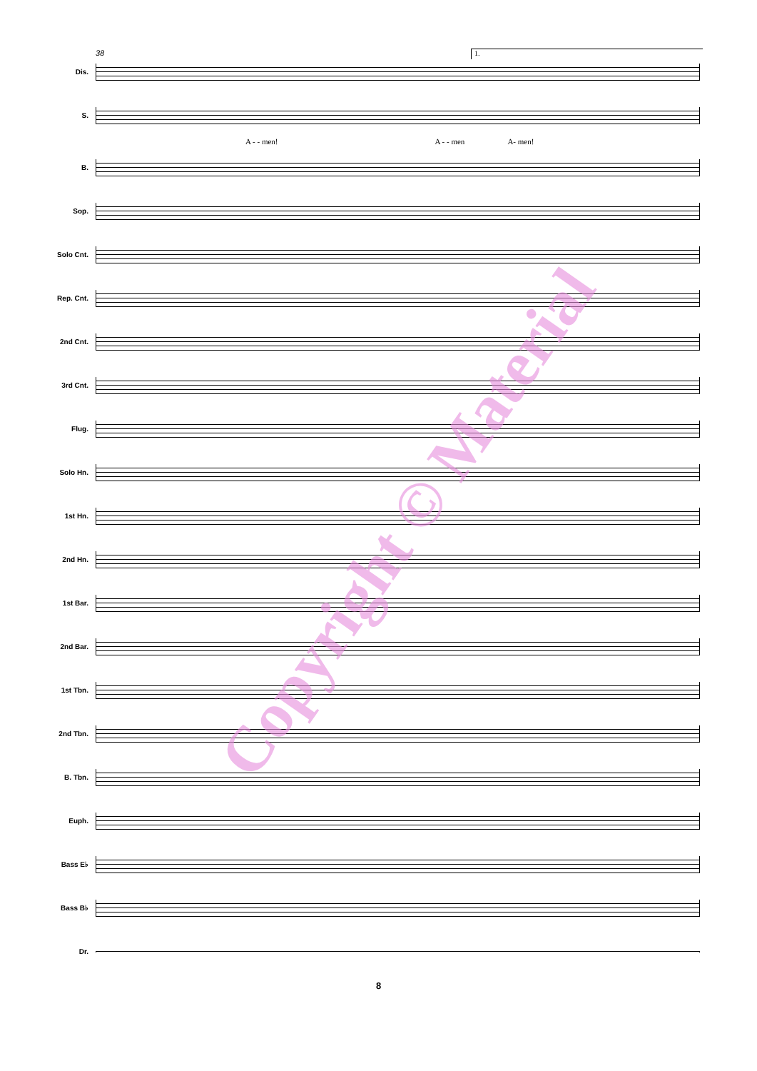38 1.
Dis.
S.
A - - men! A - - men A- men!
B.
Sop.
Solo Cnt.
Rep. Cnt.
2nd Cnt.
3rd Cnt.
Flug.
Solo Hn.
1st Hn.
2nd Hn.
1st Bar.
2nd Bar.
1st Tbn.
2nd Tbn.
B. Tbn.
Euph.
Bass E♭
Bass B♭
Dr.
8
Copyright © Material